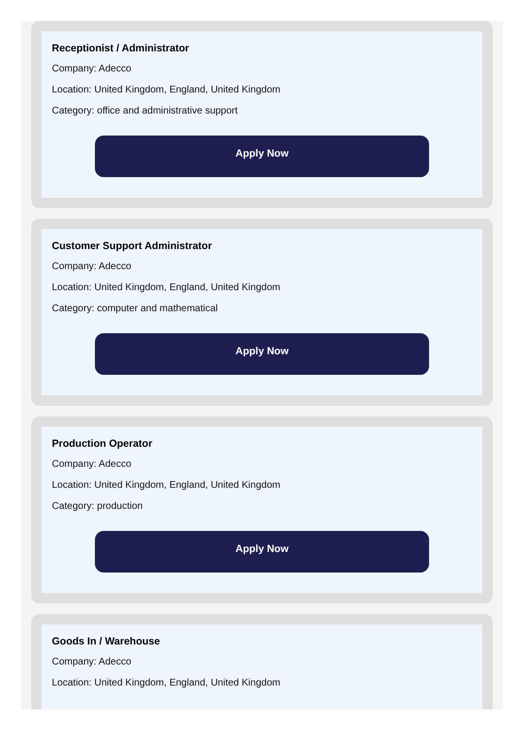Receptionist / Administrator
Company: Adecco
Location: United Kingdom, England, United Kingdom
Category: office and administrative support
Apply Now
Customer Support Administrator
Company: Adecco
Location: United Kingdom, England, United Kingdom
Category: computer and mathematical
Apply Now
Production Operator
Company: Adecco
Location: United Kingdom, England, United Kingdom
Category: production
Apply Now
Goods In / Warehouse
Company: Adecco
Location: United Kingdom, England, United Kingdom